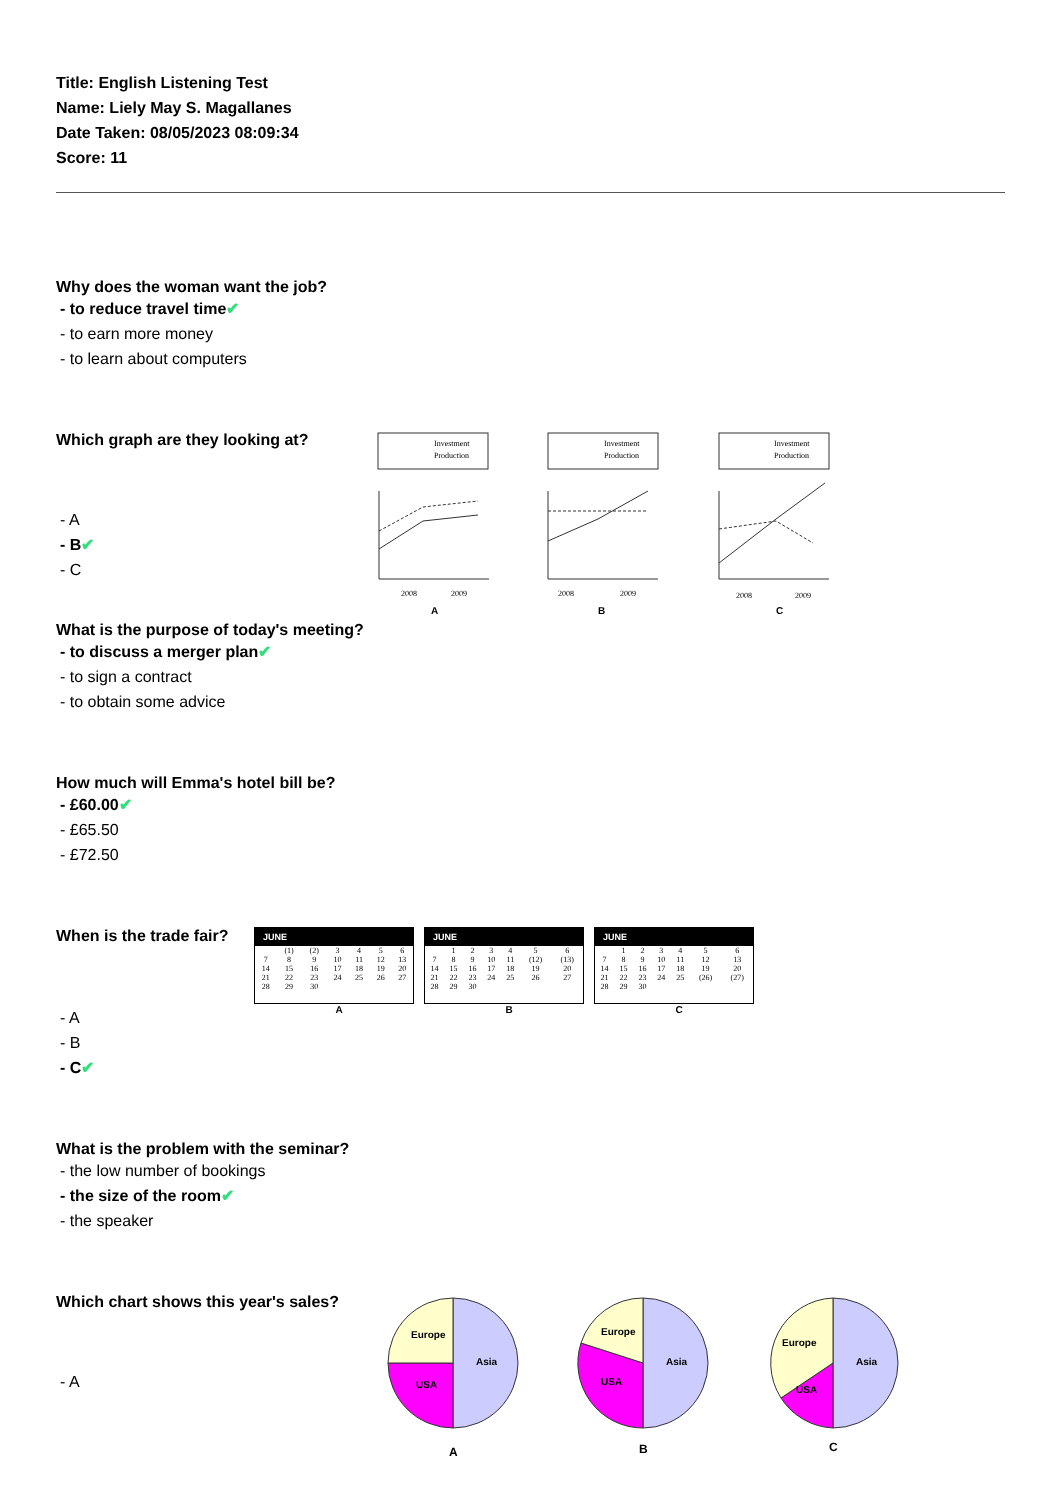Title: English Listening Test
Name: Liely May S. Magallanes
Date Taken: 08/05/2023 08:09:34
Score: 11
Why does the woman want the job?
- to reduce travel time✔
- to earn more money
- to learn about computers
Which graph are they looking at?
- A
- B✔
- C
Investment
Production
Investment
Production
Investment
Production
2008
2009
2008
2009
2008
2009
A
B
C
What is the purpose of today's meeting?
- to discuss a merger plan✔
- to sign a contract
- to obtain some advice
How much will Emma's hotel bill be?
- £60.00✔
- £65.50
- £72.50
When is the trade fair?
- A
- B
- C✔
JUNE
| | (1) | (2) | 3 | 4 | 5 | 6 |
| 7 | 8 | 9 | 10 | 11 | 12 | 13 |
| 14 | 15 | 16 | 17 | 18 | 19 | 20 |
| 21 | 22 | 23 | 24 | 25 | 26 | 27 |
| 28 | 29 | 30 | | | | |
A
JUNE
| | 1 | 2 | 3 | 4 | 5 | 6 |
| 7 | 8 | 9 | 10 | 11 | (12) | (13) |
| 14 | 15 | 16 | 17 | 18 | 19 | 20 |
| 21 | 22 | 23 | 24 | 25 | 26 | 27 |
| 28 | 29 | 30 | | | | |
B
JUNE
| | 1 | 2 | 3 | 4 | 5 | 6 |
| 7 | 8 | 9 | 10 | 11 | 12 | 13 |
| 14 | 15 | 16 | 17 | 18 | 19 | 20 |
| 21 | 22 | 23 | 24 | 25 | (26) | (27) |
| 28 | 29 | 30 | | | | |
C
What is the problem with the seminar?
- the low number of bookings
- the size of the room✔
- the speaker
Which chart shows this year's sales?
- A
Europe
Asia
USA
Europe
Asia
USA
Europe
Asia
USA
A
B
C